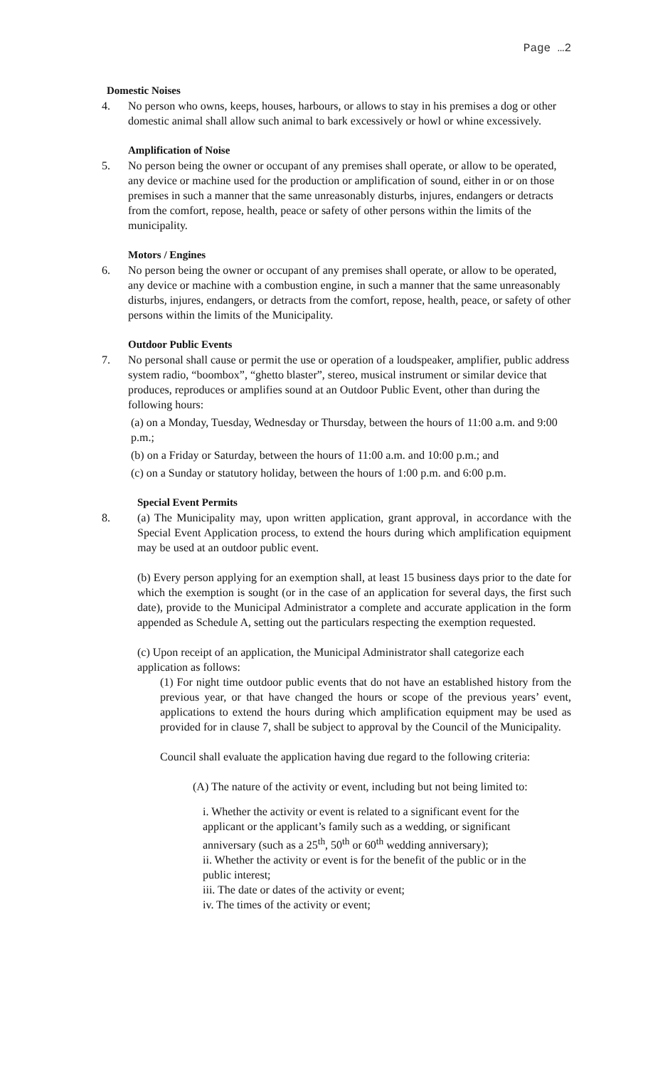Page …2
Domestic Noises
4. No person who owns, keeps, houses, harbours, or allows to stay in his premises a dog or other domestic animal shall allow such animal to bark excessively or howl or whine excessively.
Amplification of Noise
5. No person being the owner or occupant of any premises shall operate, or allow to be operated, any device or machine used for the production or amplification of sound, either in or on those premises in such a manner that the same unreasonably disturbs, injures, endangers or detracts from the comfort, repose, health, peace or safety of other persons within the limits of the municipality.
Motors / Engines
6. No person being the owner or occupant of any premises shall operate, or allow to be operated, any device or machine with a combustion engine, in such a manner that the same unreasonably disturbs, injures, endangers, or detracts from the comfort, repose, health, peace, or safety of other persons within the limits of the Municipality.
Outdoor Public Events
7. No personal shall cause or permit the use or operation of a loudspeaker, amplifier, public address system radio, “boombox”, “ghetto blaster”, stereo, musical instrument or similar device that produces, reproduces or amplifies sound at an Outdoor Public Event, other than during the following hours:
(a) on a Monday, Tuesday, Wednesday or Thursday, between the hours of 11:00 a.m. and 9:00 p.m.;
(b) on a Friday or Saturday, between the hours of 11:00 a.m. and 10:00 p.m.; and
(c) on a Sunday or statutory holiday, between the hours of 1:00 p.m. and 6:00 p.m.
Special Event Permits
8. (a) The Municipality may, upon written application, grant approval, in accordance with the Special Event Application process, to extend the hours during which amplification equipment may be used at an outdoor public event.
(b) Every person applying for an exemption shall, at least 15 business days prior to the date for which the exemption is sought (or in the case of an application for several days, the first such date), provide to the Municipal Administrator a complete and accurate application in the form appended as Schedule A, setting out the particulars respecting the exemption requested.
(c) Upon receipt of an application, the Municipal Administrator shall categorize each application as follows:
(1) For night time outdoor public events that do not have an established history from the previous year, or that have changed the hours or scope of the previous years’ event, applications to extend the hours during which amplification equipment may be used as provided for in clause 7, shall be subject to approval by the Council of the Municipality.
Council shall evaluate the application having due regard to the following criteria:
(A) The nature of the activity or event, including but not being limited to:
i. Whether the activity or event is related to a significant event for the applicant or the applicant’s family such as a wedding, or significant anniversary (such as a 25<sup>th</sup>, 50<sup>th</sup> or 60<sup>th</sup> wedding anniversary);
ii. Whether the activity or event is for the benefit of the public or in the public interest;
iii. The date or dates of the activity or event;
iv. The times of the activity or event;